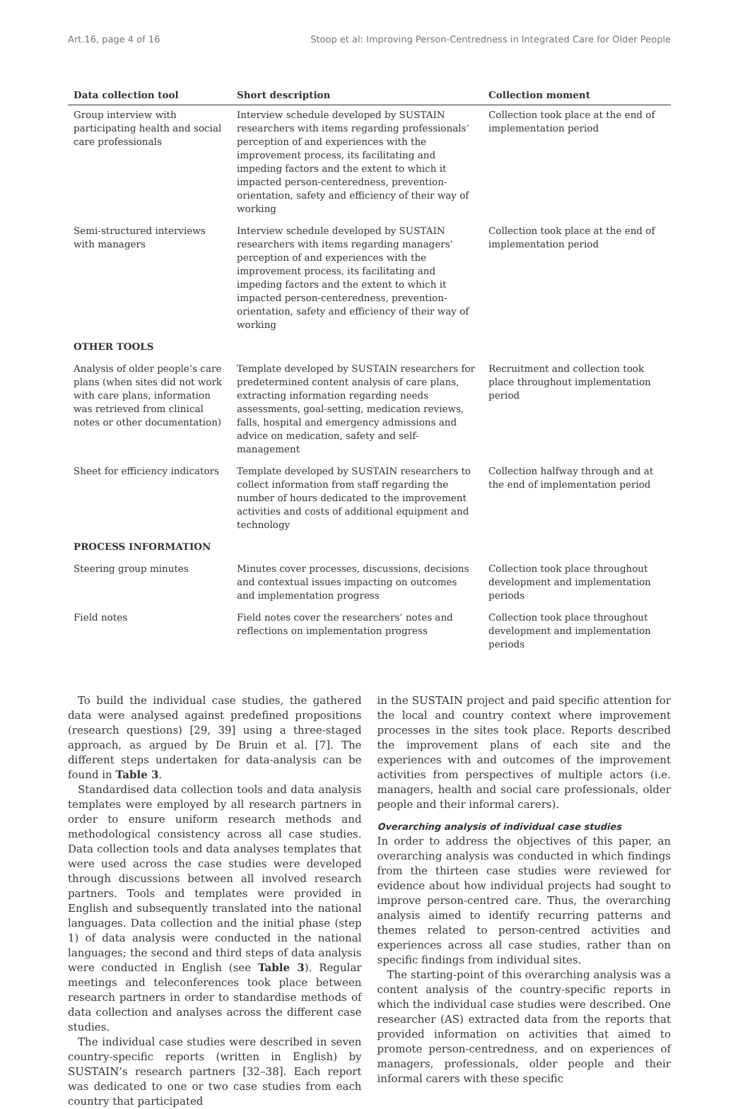Art.16, page 4 of 16 Stoop et al: Improving Person-Centredness in Integrated Care for Older People
| Data collection tool | Short description | Collection moment |
| --- | --- | --- |
| Group interview with participating health and social care professionals | Interview schedule developed by SUSTAIN researchers with items regarding professionals’ perception of and experiences with the improvement process, its facilitating and impeding factors and the extent to which it impacted person-centeredness, prevention-orientation, safety and efficiency of their way of working | Collection took place at the end of implementation period |
| Semi-structured interviews with managers | Interview schedule developed by SUSTAIN researchers with items regarding managers’ perception of and experiences with the improvement process, its facilitating and impeding factors and the extent to which it impacted person-centeredness, prevention-orientation, safety and efficiency of their way of working | Collection took place at the end of implementation period |
| OTHER TOOLS | | |
| Analysis of older people’s care plans (when sites did not work with care plans, information was retrieved from clinical notes or other documentation) | Template developed by SUSTAIN researchers for predetermined content analysis of care plans, extracting information regarding needs assessments, goal-setting, medication reviews, falls, hospital and emergency admissions and advice on medication, safety and self-management | Recruitment and collection took place throughout implementation period |
| Sheet for efficiency indicators | Template developed by SUSTAIN researchers to collect information from staff regarding the number of hours dedicated to the improvement activities and costs of additional equipment and technology | Collection halfway through and at the end of implementation period |
| PROCESS INFORMATION | | |
| Steering group minutes | Minutes cover processes, discussions, decisions and contextual issues impacting on outcomes and implementation progress | Collection took place throughout development and implementation periods |
| Field notes | Field notes cover the researchers’ notes and reflections on implementation progress | Collection took place throughout development and implementation periods |
To build the individual case studies, the gathered data were analysed against predefined propositions (research questions) [29, 39] using a three-staged approach, as argued by De Bruin et al. [7]. The different steps undertaken for data-analysis can be found in Table 3.
Standardised data collection tools and data analysis templates were employed by all research partners in order to ensure uniform research methods and methodological consistency across all case studies. Data collection tools and data analyses templates that were used across the case studies were developed through discussions between all involved research partners. Tools and templates were provided in English and subsequently translated into the national languages. Data collection and the initial phase (step 1) of data analysis were conducted in the national languages; the second and third steps of data analysis were conducted in English (see Table 3). Regular meetings and teleconferences took place between research partners in order to standardise methods of data collection and analyses across the different case studies.
The individual case studies were described in seven country-specific reports (written in English) by SUSTAIN’s research partners [32–38]. Each report was dedicated to one or two case studies from each country that participated
in the SUSTAIN project and paid specific attention for the local and country context where improvement processes in the sites took place. Reports described the improvement plans of each site and the experiences with and outcomes of the improvement activities from perspectives of multiple actors (i.e. managers, health and social care professionals, older people and their informal carers).
Overarching analysis of individual case studies
In order to address the objectives of this paper, an overarching analysis was conducted in which findings from the thirteen case studies were reviewed for evidence about how individual projects had sought to improve person-centred care. Thus, the overarching analysis aimed to identify recurring patterns and themes related to person-centred activities and experiences across all case studies, rather than on specific findings from individual sites.
The starting-point of this overarching analysis was a content analysis of the country-specific reports in which the individual case studies were described. One researcher (AS) extracted data from the reports that provided information on activities that aimed to promote person-centredness, and on experiences of managers, professionals, older people and their informal carers with these specific